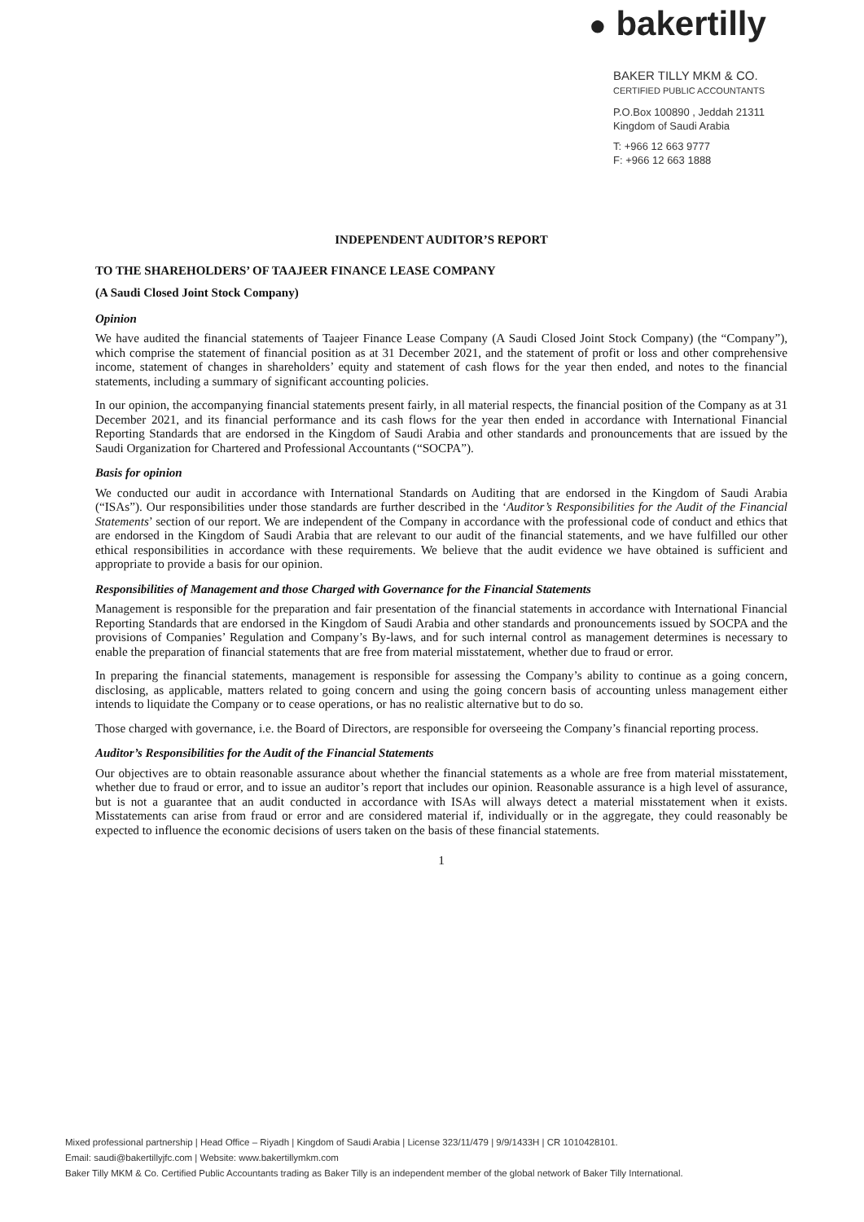● bakertilly
BAKER TILLY MKM & CO.
CERTIFIED PUBLIC ACCOUNTANTS
P.O.Box 100890 , Jeddah 21311
Kingdom of Saudi Arabia
T: +966 12 663 9777
F: +966 12 663 1888
INDEPENDENT AUDITOR’S REPORT
TO THE SHAREHOLDERS’ OF TAAJEER FINANCE LEASE COMPANY
(A Saudi Closed Joint Stock Company)
Opinion
We have audited the financial statements of Taajeer Finance Lease Company (A Saudi Closed Joint Stock Company) (the “Company”), which comprise the statement of financial position as at 31 December 2021, and the statement of profit or loss and other comprehensive income, statement of changes in shareholders’ equity and statement of cash flows for the year then ended, and notes to the financial statements, including a summary of significant accounting policies.
In our opinion, the accompanying financial statements present fairly, in all material respects, the financial position of the Company as at 31 December 2021, and its financial performance and its cash flows for the year then ended in accordance with International Financial Reporting Standards that are endorsed in the Kingdom of Saudi Arabia and other standards and pronouncements that are issued by the Saudi Organization for Chartered and Professional Accountants (“SOCPA”).
Basis for opinion
We conducted our audit in accordance with International Standards on Auditing that are endorsed in the Kingdom of Saudi Arabia (“ISAs”). Our responsibilities under those standards are further described in the ‘Auditor’s Responsibilities for the Audit of the Financial Statements’ section of our report. We are independent of the Company in accordance with the professional code of conduct and ethics that are endorsed in the Kingdom of Saudi Arabia that are relevant to our audit of the financial statements, and we have fulfilled our other ethical responsibilities in accordance with these requirements. We believe that the audit evidence we have obtained is sufficient and appropriate to provide a basis for our opinion.
Responsibilities of Management and those Charged with Governance for the Financial Statements
Management is responsible for the preparation and fair presentation of the financial statements in accordance with International Financial Reporting Standards that are endorsed in the Kingdom of Saudi Arabia and other standards and pronouncements issued by SOCPA and the provisions of Companies’ Regulation and Company’s By-laws, and for such internal control as management determines is necessary to enable the preparation of financial statements that are free from material misstatement, whether due to fraud or error.
In preparing the financial statements, management is responsible for assessing the Company’s ability to continue as a going concern, disclosing, as applicable, matters related to going concern and using the going concern basis of accounting unless management either intends to liquidate the Company or to cease operations, or has no realistic alternative but to do so.
Those charged with governance, i.e. the Board of Directors, are responsible for overseeing the Company’s financial reporting process.
Auditor’s Responsibilities for the Audit of the Financial Statements
Our objectives are to obtain reasonable assurance about whether the financial statements as a whole are free from material misstatement, whether due to fraud or error, and to issue an auditor’s report that includes our opinion. Reasonable assurance is a high level of assurance, but is not a guarantee that an audit conducted in accordance with ISAs will always detect a material misstatement when it exists. Misstatements can arise from fraud or error and are considered material if, individually or in the aggregate, they could reasonably be expected to influence the economic decisions of users taken on the basis of these financial statements.
1
Mixed professional partnership | Head Office – Riyadh | Kingdom of Saudi Arabia | License 323/11/479 | 9/9/1433H | CR 1010428101.
Email: saudi@bakertillyjfc.com | Website: www.bakertillymkm.com
Baker Tilly MKM & Co. Certified Public Accountants trading as Baker Tilly is an independent member of the global network of Baker Tilly International.